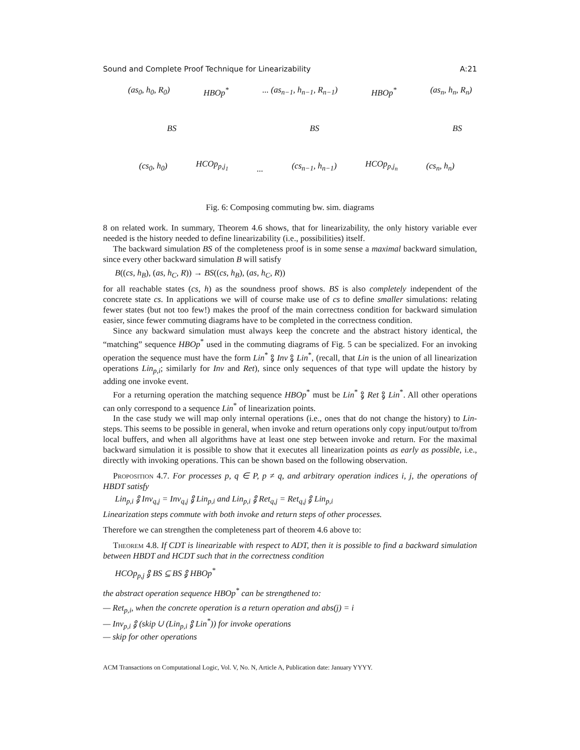Sound and Complete Proof Technique for Linearizability A:21
(as<sub>0</sub>, h<sub>0</sub>, R<sub>0</sub>) HBOp<sup>*</sup>... (as<sub>n−1</sub>, h<sub>n−1</sub>, R<sub>n−1</sub>) HBOp<sup>*</sup> (as<sub>n</sub>, h<sub>n</sub>, R<sub>n</sub>)
BS BS BS
(cs<sub>0</sub>, h<sub>0</sub>) HCOp<sub>p,j<sub>1</sub></sub>... (cs<sub>n−1</sub>, h<sub>n−1</sub>) HCOp<sub>p,j<sub>n</sub></sub> (cs<sub>n</sub>, h<sub>n</sub>)
Fig. 6: Composing commuting bw. sim. diagrams
8 on related work. In summary, Theorem 4.6 shows, that for linearizability, the only history variable ever needed is the history needed to define linearizability (i.e., possibilities) itself.
The backward simulation BS of the completeness proof is in some sense a maximal backward simulation, since every other backward simulation B will satisfy
B((cs, h<sub>B</sub>), (as, h<sub>C</sub>, R)) → BS((cs, h<sub>B</sub>), (as, h<sub>C</sub>, R))
for all reachable states (cs, h) as the soundness proof shows. BS is also completely independent of the concrete state cs. In applications we will of course make use of cs to define smaller simulations: relating fewer states (but not too few!) makes the proof of the main correctness condition for backward simulation easier, since fewer commuting diagrams have to be completed in the correctness condition.
Since any backward simulation must always keep the concrete and the abstract history identical, the “matching” sequence HBOp<sup>*</sup> used in the commuting diagrams of Fig. 5 can be specialized. For an invoking operation the sequence must have the form Lin<sup>*</sup> ⨟ Inv ⨟ Lin<sup>*</sup>, (recall, that Lin is the union of all linearization operations Lin<sub>p,i</sub>; similarly for Inv and Ret), since only sequences of that type will update the history by adding one invoke event.
For a returning operation the matching sequence HBOp<sup>*</sup> must be Lin<sup>*</sup> ⨟ Ret ⨟ Lin<sup>*</sup>. All other operations can only correspond to a sequence Lin<sup>*</sup> of linearization points.
In the case study we will map only internal operations (i.e., ones that do not change the history) to Lin-steps. This seems to be possible in general, when invoke and return operations only copy input/output to/from local buffers, and when all algorithms have at least one step between invoke and return. For the maximal backward simulation it is possible to show that it executes all linearization points as early as possible, i.e., directly with invoking operations. This can be shown based on the following observation.
Proposition 4.7. For processes p, q ∈ P, p ≠ q, and arbitrary operation indices i, j, the operations of HBDT satisfy
Lin<sub>p,i</sub> ⨟ Inv<sub>q,j</sub> = Inv<sub>q,j</sub> ⨟ Lin<sub>p,i</sub> and Lin<sub>p,i</sub> ⨟ Ret<sub>q,j</sub> = Ret<sub>q,j</sub> ⨟ Lin<sub>p,i</sub>
Linearization steps commute with both invoke and return steps of other processes.
Therefore we can strengthen the completeness part of theorem 4.6 above to:
Theorem 4.8. If CDT is linearizable with respect to ADT, then it is possible to find a backward simulation between HBDT and HCDT such that in the correctness condition
HCOp<sub>p,j</sub> ⨟ BS ⊆ BS ⨟ HBOp<sup>*</sup>
the abstract operation sequence HBOp<sup>*</sup> can be strengthened to:
— Ret<sub>p,i</sub>, when the concrete operation is a return operation and abs(j) = i
— Inv<sub>p,i</sub> ⨟ (skip ∪ (Lin<sub>p,i</sub> ⨟ Lin<sup>*</sup>)) for invoke operations
— skip for other operations
ACM Transactions on Computational Logic, Vol. V, No. N, Article A, Publication date: January YYYY.